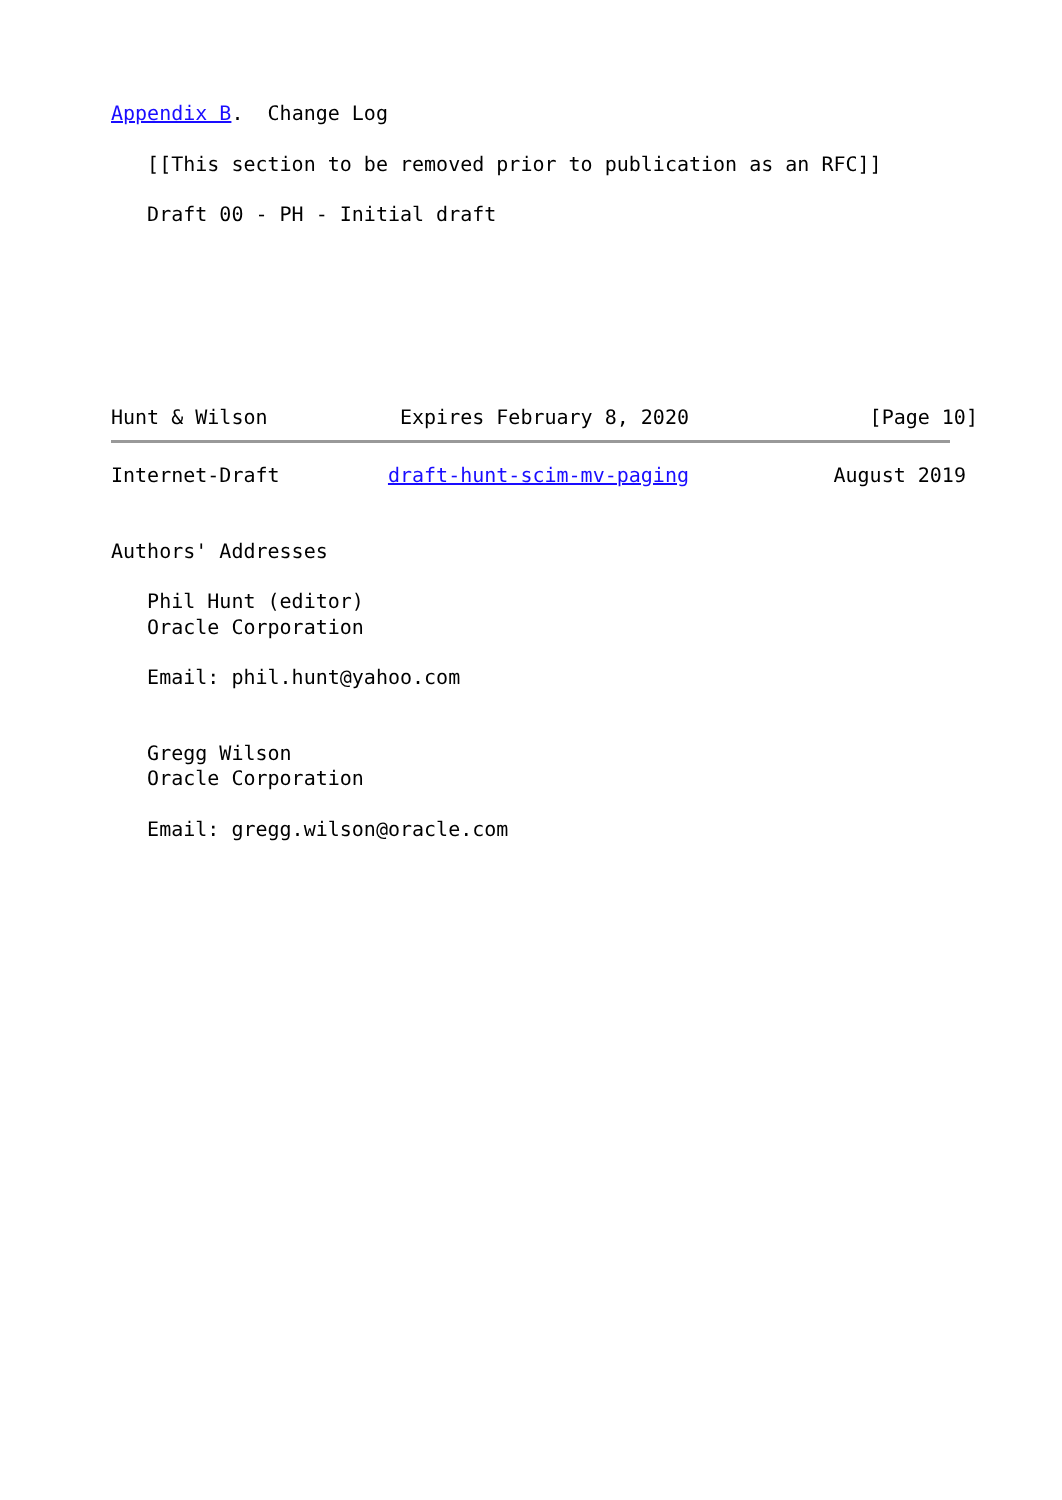Appendix B.  Change Log

   [[This section to be removed prior to publication as an RFC]]

   Draft 00 - PH - Initial draft







Hunt & Wilson           Expires February 8, 2020               [Page 10]
Internet-Draft         draft-hunt-scim-mv-paging            August 2019


Authors' Addresses

   Phil Hunt (editor)
   Oracle Corporation

   Email: phil.hunt@yahoo.com


   Gregg Wilson
   Oracle Corporation

   Email: gregg.wilson@oracle.com